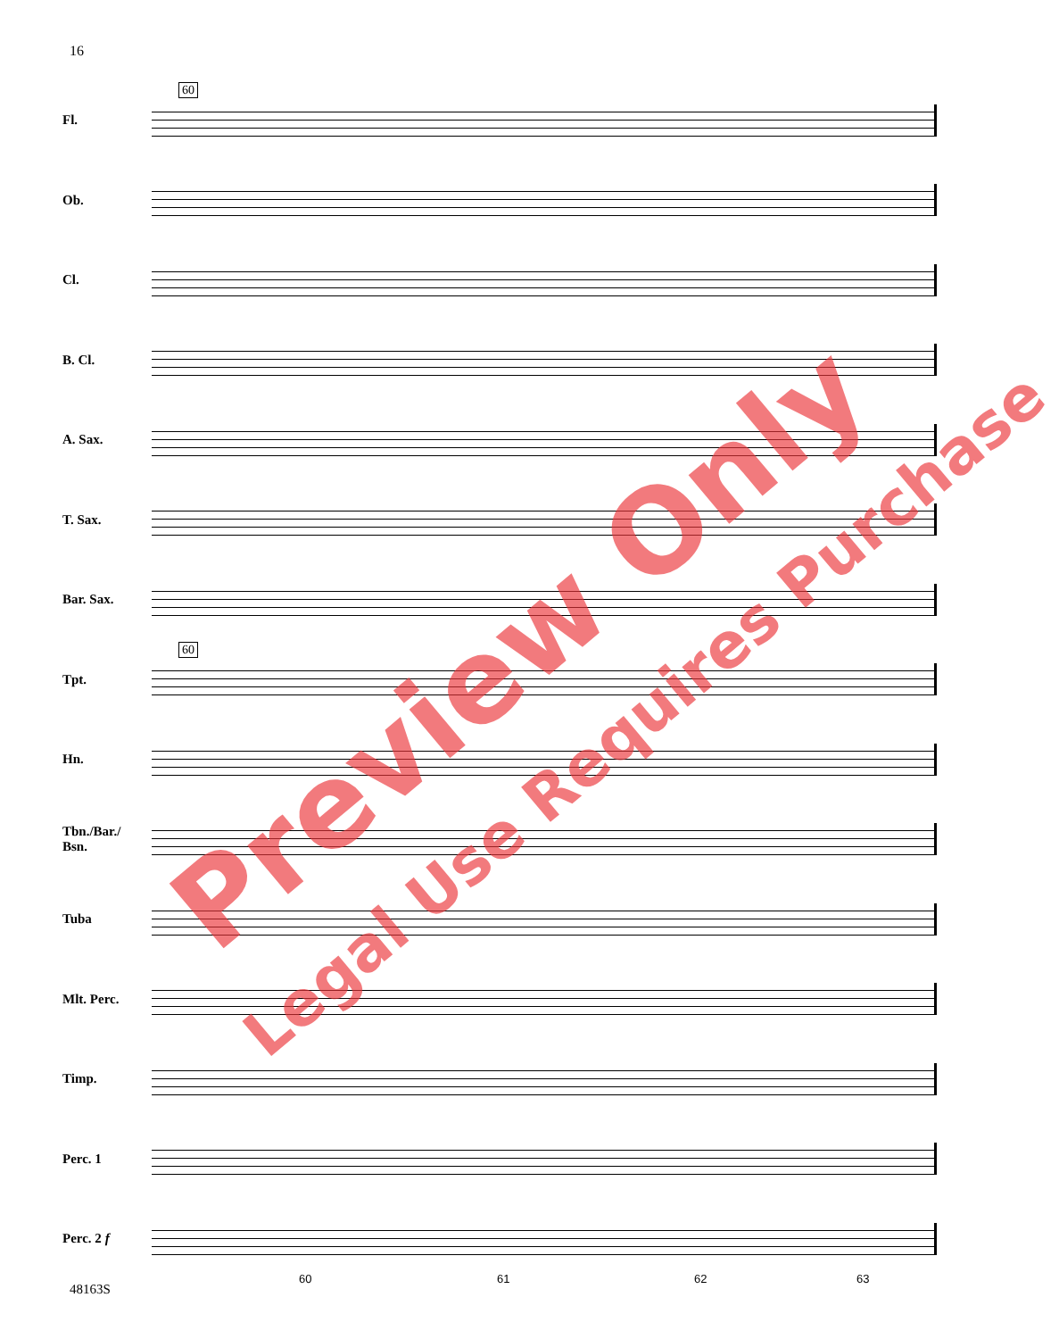16
60
60
Fl.
Ob.
Cl.
B. Cl.
A. Sax.
T. Sax.
Bar. Sax.
Tpt.
Hn.
Tbn./Bar./
Bsn.
Tuba
Mlt. Perc.
Timp.
Perc. 1
Perc. 2 f
60 61 62 63
48163S
Preview Only Legal Use Requires Purchase